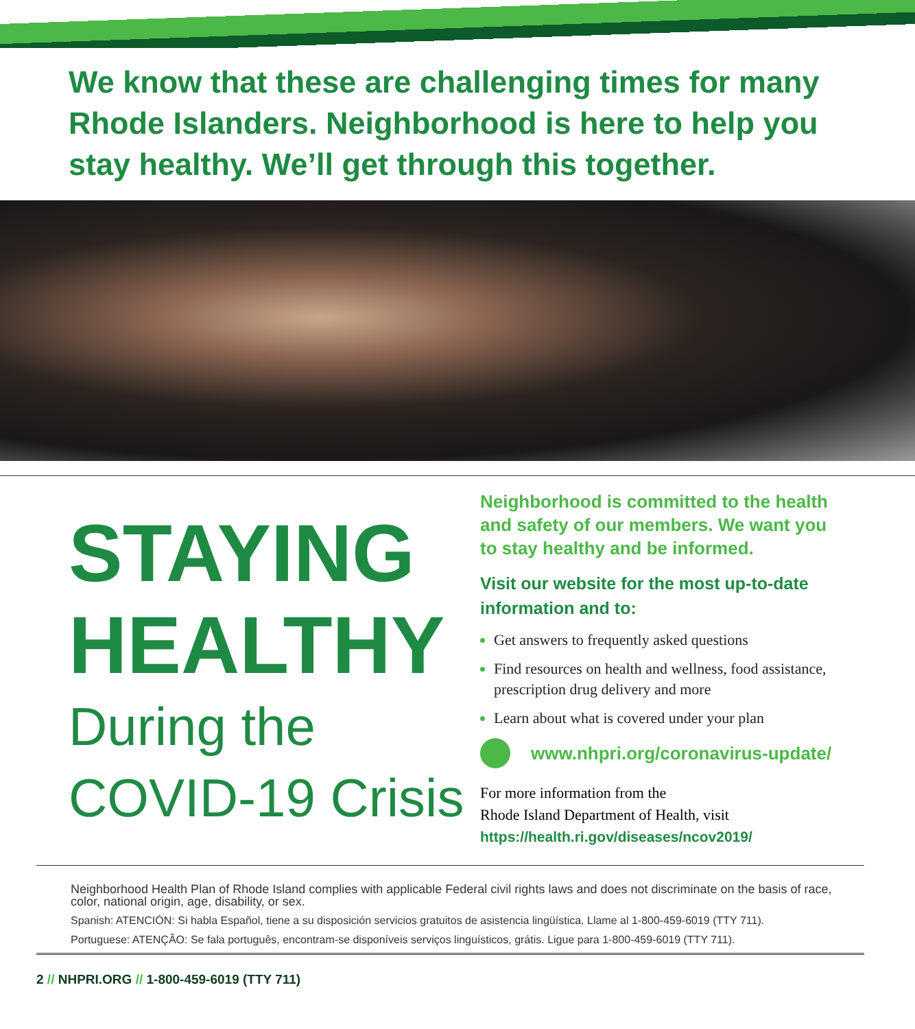We know that these are challenging times for many Rhode Islanders. Neighborhood is here to help you stay healthy. We’ll get through this together.
STAYING
HEALTHY
During the
COVID-19 Crisis
Neighborhood is committed to the health and safety of our members. We want you to stay healthy and be informed.
Visit our website for the most up-to-date information and to:
Get answers to frequently asked questions
Find resources on health and wellness, food assistance, prescription drug delivery and more
Learn about what is covered under your plan
www.nhpri.org/coronavirus-update/
For more information from the
Rhode Island Department of Health, visit
https://health.ri.gov/diseases/ncov2019/
Neighborhood Health Plan of Rhode Island complies with applicable Federal civil rights laws and does not discriminate on the basis of race, color, national origin, age, disability, or sex.
Spanish: ATENCIÓN: Si habla Español, tiene a su disposición servicios gratuitos de asistencia lingüística. Llame al 1-800-459-6019 (TTY 711).
Portuguese: ATENÇÃO: Se fala português, encontram-se disponíveis serviços linguísticos, grátis. Ligue para 1-800-459-6019 (TTY 711).
2 // NHPRI.ORG // 1-800-459-6019 (TTY 711)